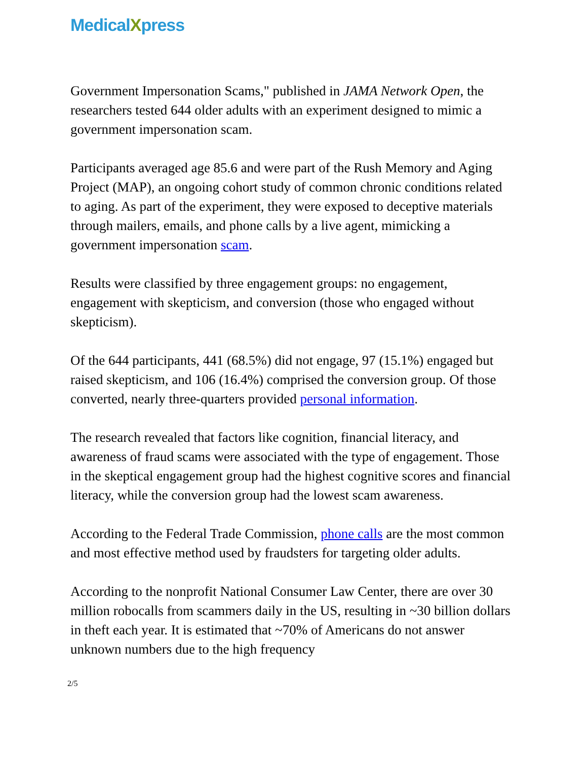Medical Xpress
Government Impersonation Scams," published in JAMA Network Open, the researchers tested 644 older adults with an experiment designed to mimic a government impersonation scam.
Participants averaged age 85.6 and were part of the Rush Memory and Aging Project (MAP), an ongoing cohort study of common chronic conditions related to aging. As part of the experiment, they were exposed to deceptive materials through mailers, emails, and phone calls by a live agent, mimicking a government impersonation scam.
Results were classified by three engagement groups: no engagement, engagement with skepticism, and conversion (those who engaged without skepticism).
Of the 644 participants, 441 (68.5%) did not engage, 97 (15.1%) engaged but raised skepticism, and 106 (16.4%) comprised the conversion group. Of those converted, nearly three-quarters provided personal information.
The research revealed that factors like cognition, financial literacy, and awareness of fraud scams were associated with the type of engagement. Those in the skeptical engagement group had the highest cognitive scores and financial literacy, while the conversion group had the lowest scam awareness.
According to the Federal Trade Commission, phone calls are the most common and most effective method used by fraudsters for targeting older adults.
According to the nonprofit National Consumer Law Center, there are over 30 million robocalls from scammers daily in the US, resulting in ~30 billion dollars in theft each year. It is estimated that ~70% of Americans do not answer unknown numbers due to the high frequency
2/5